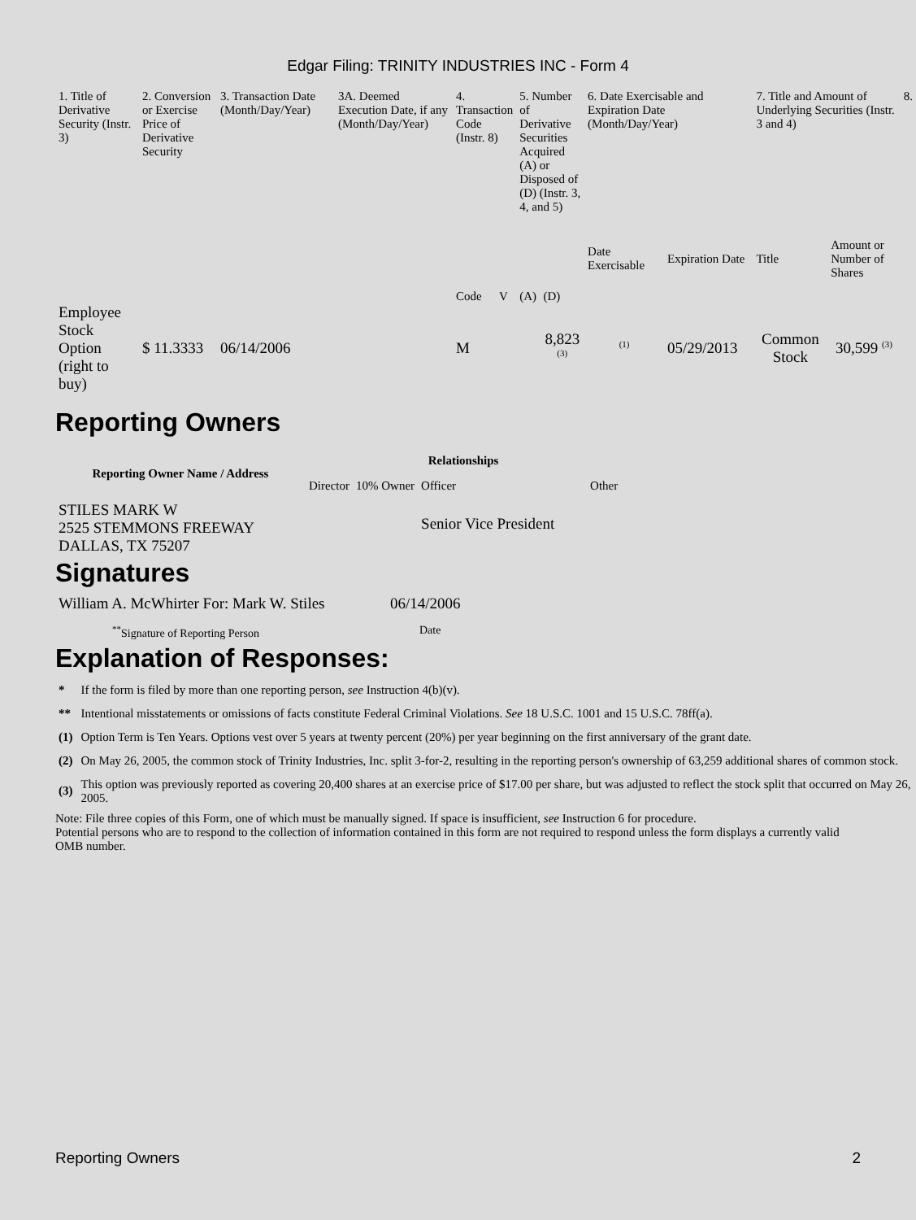Edgar Filing: TRINITY INDUSTRIES INC - Form 4
| 1. Title of Derivative Security (Instr. 3) | 2. Conversion or Exercise Price of Derivative Security | 3. Transaction Date (Month/Day/Year) | 3A. Deemed Execution Date, if any (Month/Day/Year) | 4. Transaction Code (Instr. 8) | | 5. Number of Derivative Securities Acquired (A) or Disposed of (D) (Instr. 3, 4, and 5) | | 6. Date Exercisable and Expiration Date (Month/Day/Year) | | 7. Title and Amount of Underlying Securities (Instr. 3 and 4) | | 8. |
| --- | --- | --- | --- | --- | --- | --- | --- | --- | --- | --- | --- | --- |
| | | | | Code | V | (A) | (D) | Date Exercisable | Expiration Date | Title | Amount or Number of Shares | |
| Employee Stock Option (right to buy) | $ 11.3333 | 06/14/2006 | | M | | | 8,823 <sup>(3)</sup> | <sup>(1)</sup> | 05/29/2013 | Common Stock | 30,599 <sup>(3)</sup> | |
Reporting Owners
| Reporting Owner Name / Address | Relationships | | | |
| --- | --- | --- | --- | --- |
| | Director | 10% Owner | Officer | Other |
| STILES MARK W 2525 STEMMONS FREEWAY DALLAS, TX 75207 | | | Senior Vice President | |
Signatures
| William A. McWhirter For: Mark W. Stiles | 06/14/2006 |
| <sup>**</sup> Signature of Reporting Person | Date |
Explanation of Responses:
| * | If the form is filed by more than one reporting person, see Instruction 4(b)(v). |
| ** | Intentional misstatements or omissions of facts constitute Federal Criminal Violations. See 18 U.S.C. 1001 and 15 U.S.C. 78ff(a). |
| (1) | Option Term is Ten Years. Options vest over 5 years at twenty percent (20%) per year beginning on the first anniversary of the grant date. |
| (2) | On May 26, 2005, the common stock of Trinity Industries, Inc. split 3-for-2, resulting in the reporting person's ownership of 63,259 additional shares of common stock. |
| (3) | This option was previously reported as covering 20,400 shares at an exercise price of $17.00 per share, but was adjusted to reflect the stock split that occurred on May 26, 2005. |
Note: File three copies of this Form, one of which must be manually signed. If space is insufficient, see Instruction 6 for procedure.
Potential persons who are to respond to the collection of information contained in this form are not required to respond unless the form displays a currently valid OMB number.
Reporting Owners 2